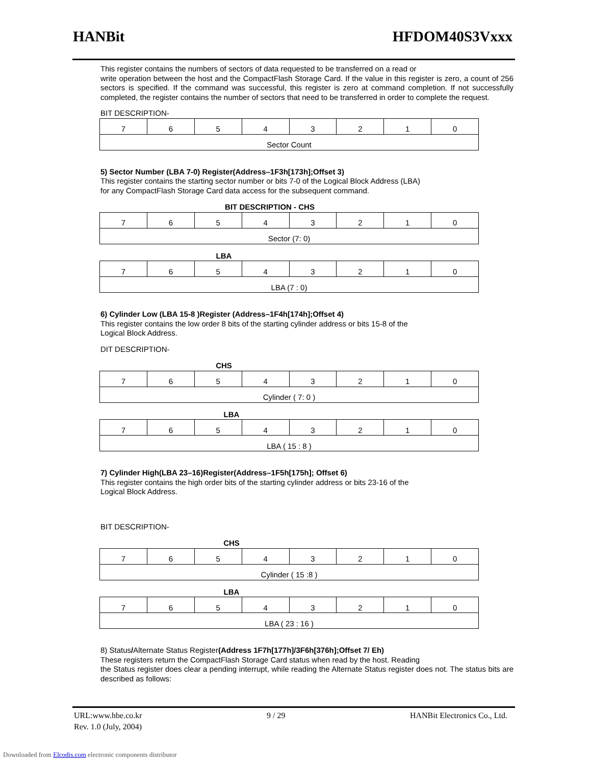HANBit HFDOM40S3Vxxx
This register contains the numbers of sectors of data requested to be transferred on a read or
write operation between the host and the CompactFlash Storage Card. If the value in this register is zero, a count of 256 sectors is specified. If the command was successful, this register is zero at command completion. If not successfully completed, the register contains the number of sectors that need to be transferred in order to complete the request.
BIT DESCRIPTION-
| 7 | 6 | 5 | 4 | 3 | 2 | 1 | 0 |
| Sector Count | | | | | | | |
5) Sector Number (LBA 7-0) Register(Address–1F3h[173h];Offset 3)
This register contains the starting sector number or bits 7-0 of the Logical Block Address (LBA)
for any CompactFlash Storage Card data access for the subsequent command.
BIT DESCRIPTION - CHS
| 7 | 6 | 5 | 4 | 3 | 2 | 1 | 0 |
| Sector (7: 0) | | | | | | | |
LBA
| 7 | 6 | 5 | 4 | 3 | 2 | 1 | 0 |
| LBA (7 : 0) | | | | | | | |
6) Cylinder Low (LBA 15-8 )Register (Address–1F4h[174h];Offset 4)
This register contains the low order 8 bits of the starting cylinder address or bits 15-8 of the
Logical Block Address.
DIT DESCRIPTION-
CHS
| 7 | 6 | 5 | 4 | 3 | 2 | 1 | 0 |
| Cylinder ( 7: 0 ) | | | | | | | |
LBA
| 7 | 6 | 5 | 4 | 3 | 2 | 1 | 0 |
| LBA ( 15 : 8 ) | | | | | | | |
7) Cylinder High(LBA 23–16)Register(Address–1F5h[175h]; Offset 6)
This register contains the high order bits of the starting cylinder address or bits 23-16 of the
Logical Block Address.
BIT DESCRIPTION-
CHS
| 7 | 6 | 5 | 4 | 3 | 2 | 1 | 0 |
| Cylinder ( 15 :8 ) | | | | | | | |
LBA
| 7 | 6 | 5 | 4 | 3 | 2 | 1 | 0 |
| LBA ( 23 : 16 ) | | | | | | | |
8) Status/Alternate Status Register(Address 1F7h[177h]/3F6h[376h];Offset 7/ Eh)
These registers return the CompactFlash Storage Card status when read by the host. Reading
the Status register does clear a pending interrupt, while reading the Alternate Status register does not. The status bits are described as follows:
URL:www.hbe.co.kr 9 / 29 HANBit Electronics Co., Ltd.
Rev. 1.0 (July, 2004)
Downloaded from Elcodis.com electronic components distributor